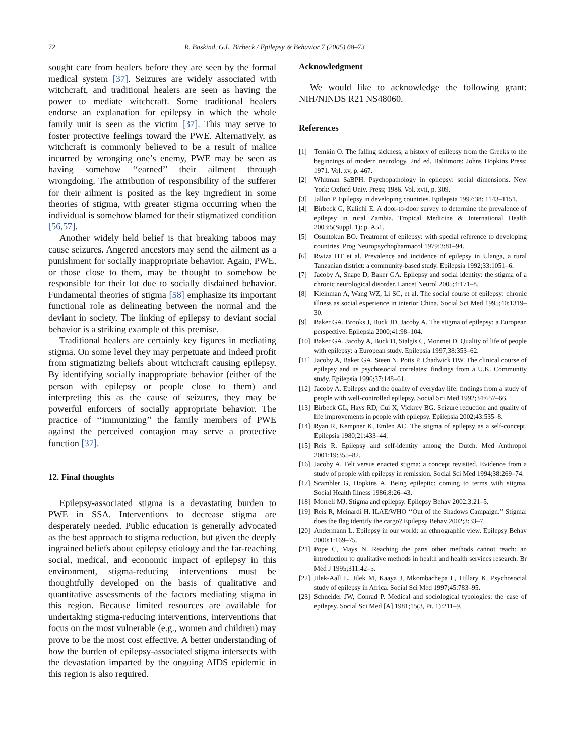72 R. Baskind, G.L. Birbeck / Epilepsy & Behavior 7 (2005) 68–73
sought care from healers before they are seen by the formal medical system [37]. Seizures are widely associated with witchcraft, and traditional healers are seen as having the power to mediate witchcraft. Some traditional healers endorse an explanation for epilepsy in which the whole family unit is seen as the victim [37]. This may serve to foster protective feelings toward the PWE. Alternatively, as witchcraft is commonly believed to be a result of malice incurred by wronging one’s enemy, PWE may be seen as having somehow ‘‘earned’’ their ailment through wrongdoing. The attribution of responsibility of the sufferer for their ailment is posited as the key ingredient in some theories of stigma, with greater stigma occurring when the individual is somehow blamed for their stigmatized condition [56,57].
Another widely held belief is that breaking taboos may cause seizures. Angered ancestors may send the ailment as a punishment for socially inappropriate behavior. Again, PWE, or those close to them, may be thought to somehow be responsible for their lot due to socially disdained behavior. Fundamental theories of stigma [58] emphasize its important functional role as delineating between the normal and the deviant in society. The linking of epilepsy to deviant social behavior is a striking example of this premise.
Traditional healers are certainly key figures in mediating stigma. On some level they may perpetuate and indeed profit from stigmatizing beliefs about witchcraft causing epilepsy. By identifying socially inappropriate behavior (either of the person with epilepsy or people close to them) and interpreting this as the cause of seizures, they may be powerful enforcers of socially appropriate behavior. The practice of ‘‘immunizing’’ the family members of PWE against the perceived contagion may serve a protective function [37].
12. Final thoughts
Epilepsy-associated stigma is a devastating burden to PWE in SSA. Interventions to decrease stigma are desperately needed. Public education is generally advocated as the best approach to stigma reduction, but given the deeply ingrained beliefs about epilepsy etiology and the far-reaching social, medical, and economic impact of epilepsy in this environment, stigma-reducing interventions must be thoughtfully developed on the basis of qualitative and quantitative assessments of the factors mediating stigma in this region. Because limited resources are available for undertaking stigma-reducing interventions, interventions that focus on the most vulnerable (e.g., women and children) may prove to be the most cost effective. A better understanding of how the burden of epilepsy-associated stigma intersects with the devastation imparted by the ongoing AIDS epidemic in this region is also required.
Acknowledgment
We would like to acknowledge the following grant: NIH/NINDS R21 NS48060.
References
[1] Temkin O. The falling sickness; a history of epilepsy from the Greeks to the beginnings of modern neurology, 2nd ed. Baltimore: Johns Hopkins Press; 1971. Vol. xv, p. 467.
[2] Whitman SaBPH. Psychopathology in epilepsy: social dimensions. New York: Oxford Univ. Press; 1986. Vol. xvii, p. 309.
[3] Jallon P. Epilepsy in developing countries. Epilepsia 1997;38: 1143–1151.
[4] Birbeck G, Kalichi E. A door-to-door survey to determine the prevalence of epilepsy in rural Zambia. Tropical Medicine & International Health 2003;5(Suppl. 1): p. A51.
[5] Osuntokun BO. Treatment of epilepsy: with special reference to developing countries. Prog Neuropsychopharmacol 1979;3:81–94.
[6] Rwiza HT et al. Prevalence and incidence of epilepsy in Ulanga, a rural Tanzanian district: a community-based study. Epilepsia 1992;33:1051–6.
[7] Jacoby A, Snape D, Baker GA. Epilepsy and social identity: the stigma of a chronic neurological disorder. Lancet Neurol 2005;4:171–8.
[8] Kleinman A, Wang WZ, Li SC, et al. The social course of epilepsy: chronic illness as social experience in interior China. Social Sci Med 1995;40:1319–30.
[9] Baker GA, Brooks J, Buck JD, Jacoby A. The stigma of epilepsy: a European perspective. Epilepsia 2000;41:98–104.
[10] Baker GA, Jacoby A, Buck D, Stalgis C, Monmet D. Quality of life of people with epilepsy: a European study. Epilepsia 1997;38:353–62.
[11] Jacoby A, Baker GA, Steen N, Potts P, Chadwick DW. The clinical course of epilepsy and its psychosocial correlates: findings from a U.K. Community study. Epilepsia 1996;37:148–61.
[12] Jacoby A. Epilepsy and the quality of everyday life: findings from a study of people with well-controlled epilepsy. Social Sci Med 1992;34:657–66.
[13] Birbeck GL, Hays RD, Cui X, Vickrey BG. Seizure reduction and quality of life improvements in people with epilepsy. Epilepsia 2002;43:535–8.
[14] Ryan R, Kempner K, Emlen AC. The stigma of epilepsy as a self-concept. Epilepsia 1980;21:433–44.
[15] Reis R. Epilepsy and self-identity among the Dutch. Med Anthropol 2001;19:355–82.
[16] Jacoby A. Felt versus enacted stigma: a concept revisited. Evidence from a study of people with epilepsy in remission. Social Sci Med 1994;38:269–74.
[17] Scambler G, Hopkins A. Being epileptic: coming to terms with stigma. Social Health Illness 1986;8:26–43.
[18] Morrell MJ. Stigma and epilepsy. Epilepsy Behav 2002;3:21–5.
[19] Reis R, Meinardi H. ILAE/WHO ‘‘Out of the Shadows Campaign.’’ Stigma: does the flag identify the cargo? Epilepsy Behav 2002;3:33–7.
[20] Andermann L. Epilepsy in our world: an ethnographic view. Epilepsy Behav 2000;1:169–75.
[21] Pope C, Mays N. Reaching the parts other methods cannot reach: an introduction to qualitative methods in health and health services research. Br Med J 1995;311:42–5.
[22] Jilek-Aall L, Jilek M, Kaaya J, Mkombachepa L, Hillary K. Psychosocial study of epilepsy in Africa. Social Sci Med 1997;45:783–95.
[23] Schneider JW, Conrad P. Medical and sociological typologies: the case of epilepsy. Social Sci Med [A] 1981;15(3, Pt. 1):211–9.